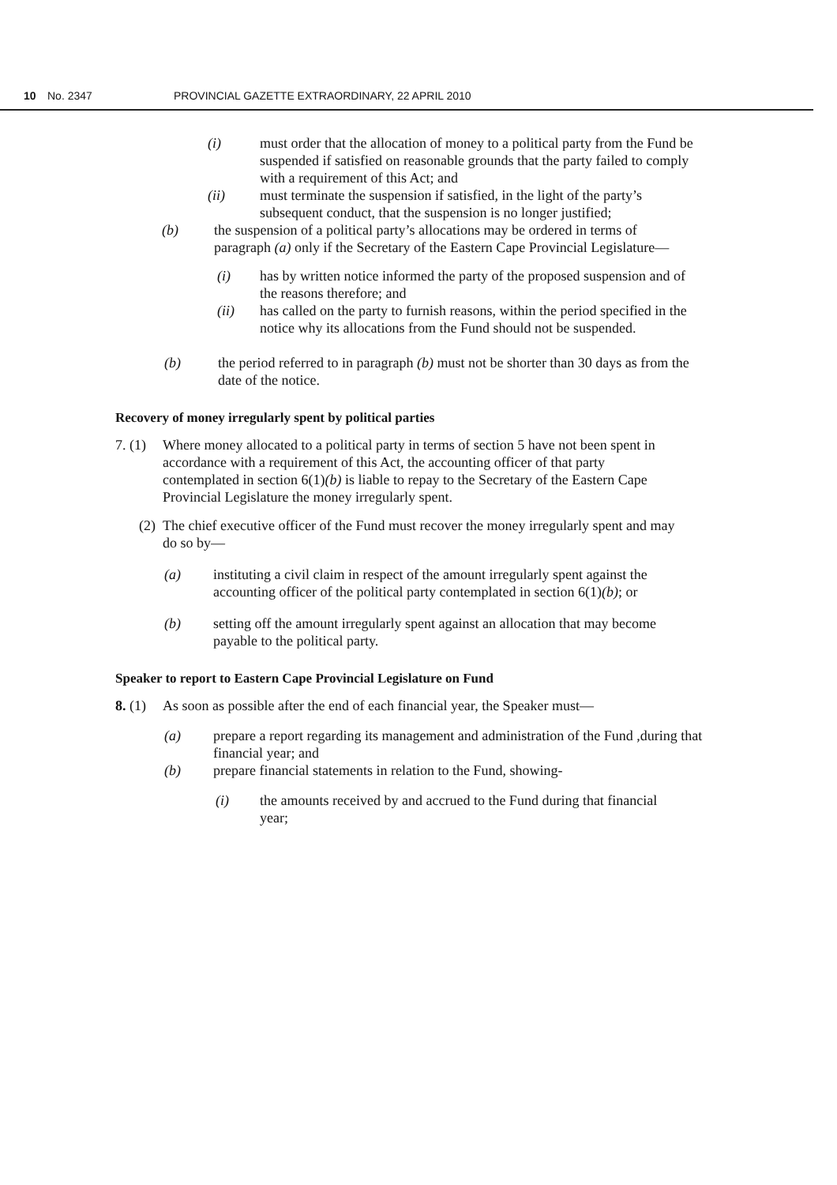10 No. 2347 PROVINCIAL GAZETTE EXTRAORDINARY, 22 APRIL 2010
(i) must order that the allocation of money to a political party from the Fund be suspended if satisfied on reasonable grounds that the party failed to comply with a requirement of this Act; and
(ii) must terminate the suspension if satisfied, in the light of the party’s subsequent conduct, that the suspension is no longer justified;
(b) the suspension of a political party’s allocations may be ordered in terms of paragraph (a) only if the Secretary of the Eastern Cape Provincial Legislature—
(i) has by written notice informed the party of the proposed suspension and of the reasons therefore; and
(ii) has called on the party to furnish reasons, within the period specified in the notice why its allocations from the Fund should not be suspended.
(b) the period referred to in paragraph (b) must not be shorter than 30 days as from the date of the notice.
Recovery of money irregularly spent by political parties
7. (1)
Where money allocated to a political party in terms of section 5 have not been spent in accordance with a requirement of this Act, the accounting officer of that party contemplated in section 6(1)(b) is liable to repay to the Secretary of the Eastern Cape Provincial Legislature the money irregularly spent.
(2)
The chief executive officer of the Fund must recover the money irregularly spent and may do so by—
(a) instituting a civil claim in respect of the amount irregularly spent against the accounting officer of the political party contemplated in section 6(1)(b); or
(b) setting off the amount irregularly spent against an allocation that may become payable to the political party.
Speaker to report to Eastern Cape Provincial Legislature on Fund
8. (1)
As soon as possible after the end of each financial year, the Speaker must—
(a) prepare a report regarding its management and administration of the Fund ,during that financial year; and
(b) prepare financial statements in relation to the Fund, showing-
(i) the amounts received by and accrued to the Fund during that financial year;